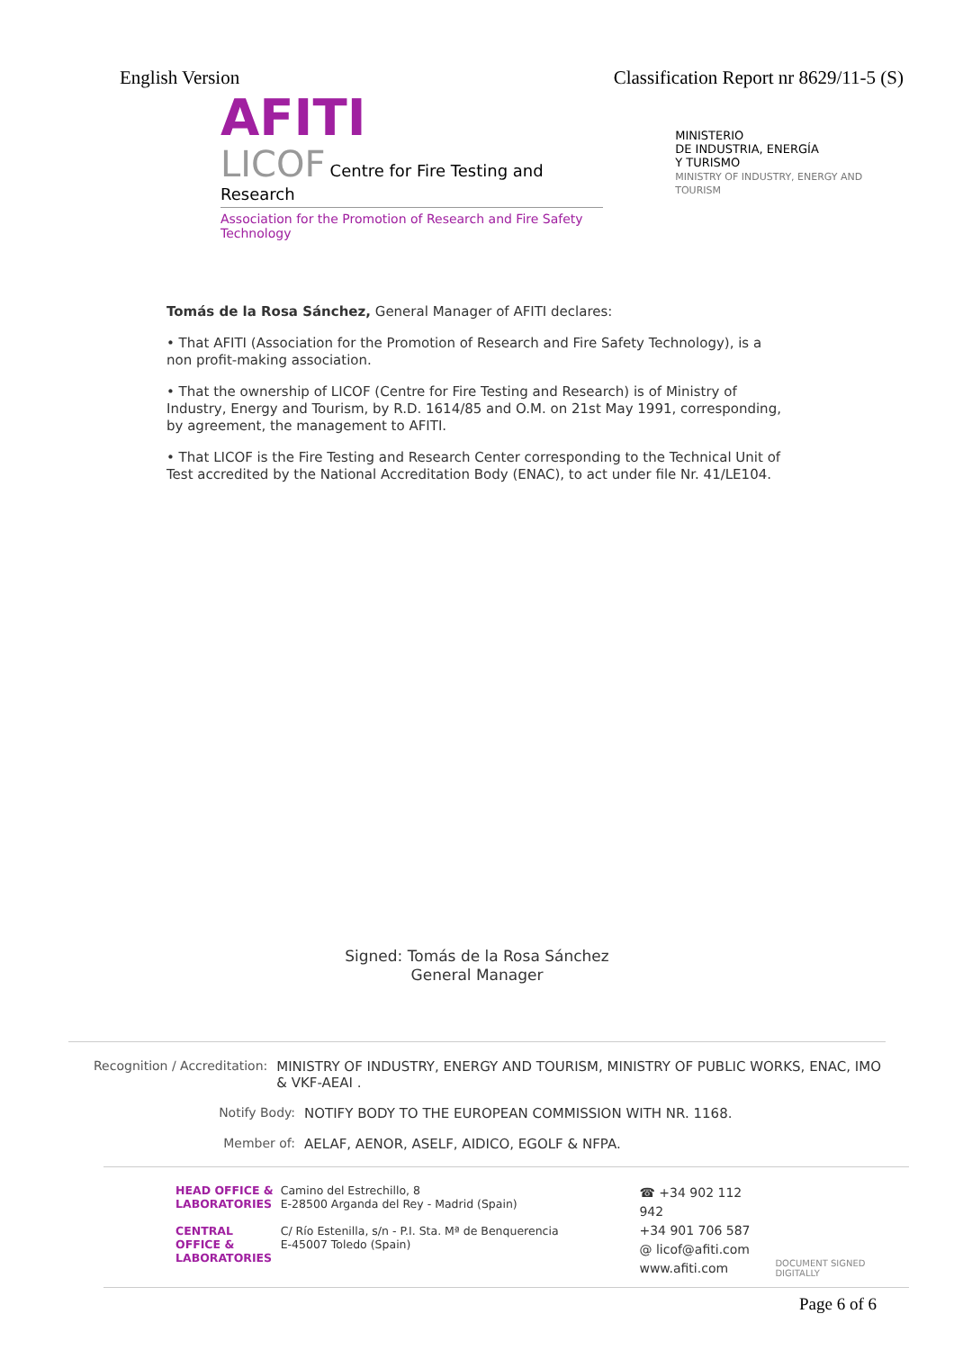English Version Classification Report nr 8629/11-5 (S)
AFITI
LICOF Centre for Fire Testing and Research
Association for the Promotion of Research and Fire Safety Technology
MINISTERIO
DE INDUSTRIA, ENERGÍA
Y TURISMO
MINISTRY OF INDUSTRY, ENERGY AND TOURISM
Tomás de la Rosa Sánchez, General Manager of AFITI declares:
• That AFITI (Association for the Promotion of Research and Fire Safety Technology), is a non profit-making association.
• That the ownership of LICOF (Centre for Fire Testing and Research) is of Ministry of Industry, Energy and Tourism, by R.D. 1614/85 and O.M. on 21st May 1991, corresponding, by agreement, the management to AFITI.
• That LICOF is the Fire Testing and Research Center corresponding to the Technical Unit of Test accredited by the National Accreditation Body (ENAC), to act under file Nr. 41/LE104.
Signed: Tomás de la Rosa Sánchez
General Manager
Recognition / Accreditation: MINISTRY OF INDUSTRY, ENERGY AND TOURISM, MINISTRY OF PUBLIC WORKS, ENAC, IMO & VKF-AEAI .
Notify Body: NOTIFY BODY TO THE EUROPEAN COMMISSION WITH NR. 1168.
Member of: AELAF, AENOR, ASELF, AIDICO, EGOLF & NFPA.
HEAD OFFICE & LABORATORIES
CENTRAL OFFICE & LABORATORIES
Camino del Estrechillo, 8
E-28500 Arganda del Rey - Madrid (Spain)
C/ Río Estenilla, s/n - P.I. Sta. Mª de Benquerencia
E-45007 Toledo (Spain)
☎ +34 902 112 942
+34 901 706 587
@ licof@afiti.com
www.afiti.com
DOCUMENT SIGNED DIGITALLY
Page 6 of 6